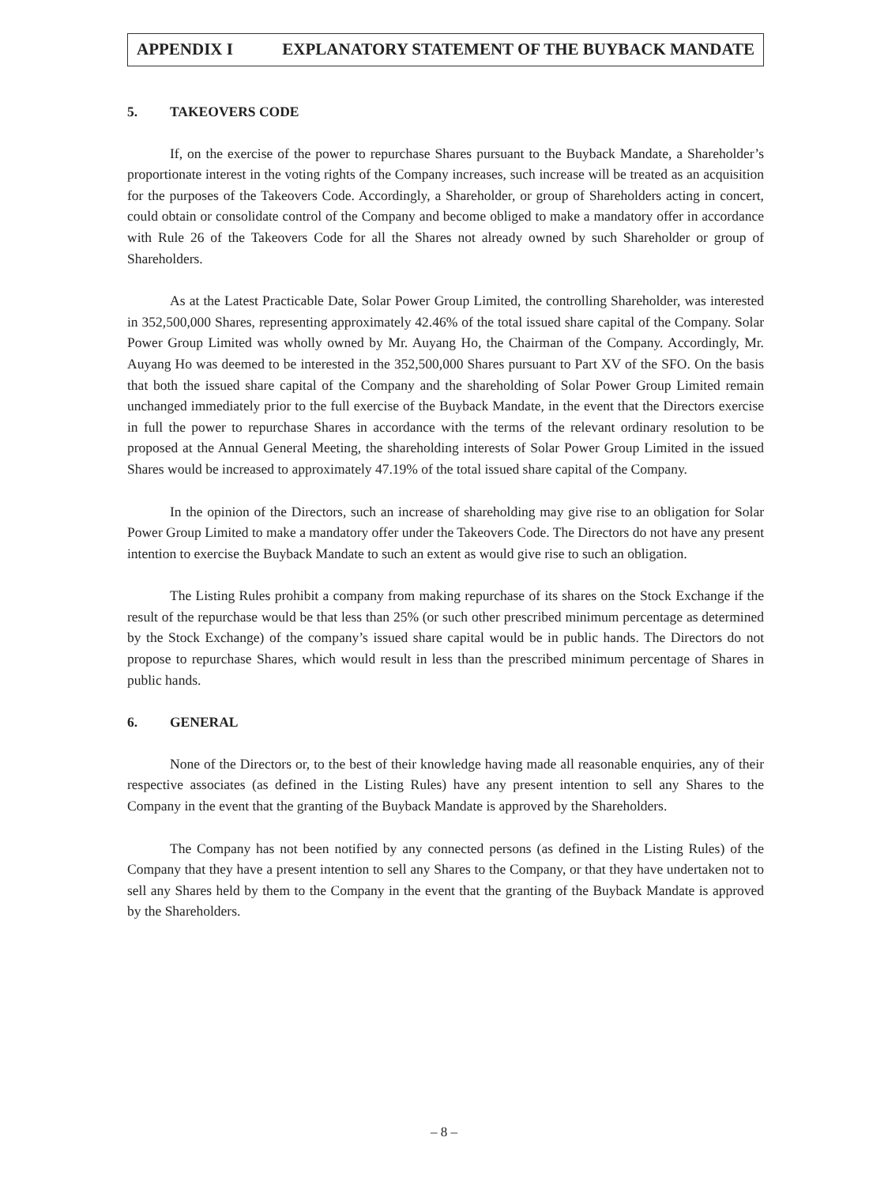APPENDIX I EXPLANATORY STATEMENT OF THE BUYBACK MANDATE
5. TAKEOVERS CODE
If, on the exercise of the power to repurchase Shares pursuant to the Buyback Mandate, a Shareholder’s proportionate interest in the voting rights of the Company increases, such increase will be treated as an acquisition for the purposes of the Takeovers Code. Accordingly, a Shareholder, or group of Shareholders acting in concert, could obtain or consolidate control of the Company and become obliged to make a mandatory offer in accordance with Rule 26 of the Takeovers Code for all the Shares not already owned by such Shareholder or group of Shareholders.
As at the Latest Practicable Date, Solar Power Group Limited, the controlling Shareholder, was interested in 352,500,000 Shares, representing approximately 42.46% of the total issued share capital of the Company. Solar Power Group Limited was wholly owned by Mr. Auyang Ho, the Chairman of the Company. Accordingly, Mr. Auyang Ho was deemed to be interested in the 352,500,000 Shares pursuant to Part XV of the SFO. On the basis that both the issued share capital of the Company and the shareholding of Solar Power Group Limited remain unchanged immediately prior to the full exercise of the Buyback Mandate, in the event that the Directors exercise in full the power to repurchase Shares in accordance with the terms of the relevant ordinary resolution to be proposed at the Annual General Meeting, the shareholding interests of Solar Power Group Limited in the issued Shares would be increased to approximately 47.19% of the total issued share capital of the Company.
In the opinion of the Directors, such an increase of shareholding may give rise to an obligation for Solar Power Group Limited to make a mandatory offer under the Takeovers Code. The Directors do not have any present intention to exercise the Buyback Mandate to such an extent as would give rise to such an obligation.
The Listing Rules prohibit a company from making repurchase of its shares on the Stock Exchange if the result of the repurchase would be that less than 25% (or such other prescribed minimum percentage as determined by the Stock Exchange) of the company’s issued share capital would be in public hands. The Directors do not propose to repurchase Shares, which would result in less than the prescribed minimum percentage of Shares in public hands.
6. GENERAL
None of the Directors or, to the best of their knowledge having made all reasonable enquiries, any of their respective associates (as defined in the Listing Rules) have any present intention to sell any Shares to the Company in the event that the granting of the Buyback Mandate is approved by the Shareholders.
The Company has not been notified by any connected persons (as defined in the Listing Rules) of the Company that they have a present intention to sell any Shares to the Company, or that they have undertaken not to sell any Shares held by them to the Company in the event that the granting of the Buyback Mandate is approved by the Shareholders.
– 8 –